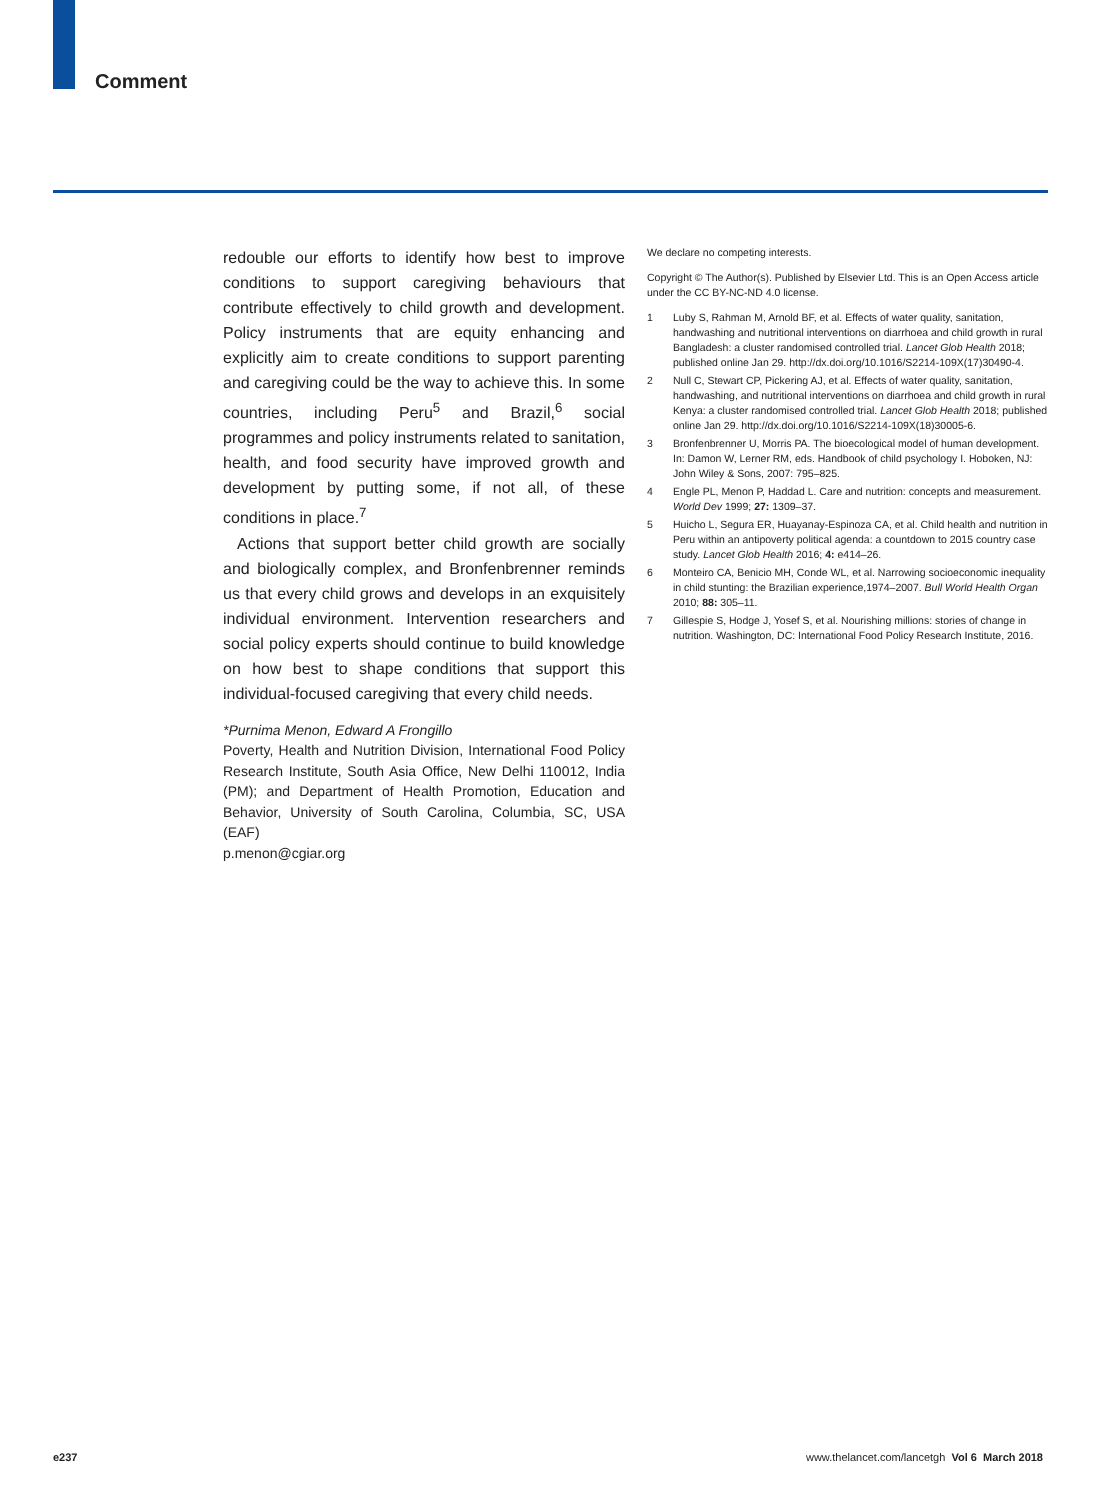Comment
redouble our efforts to identify how best to improve conditions to support caregiving behaviours that contribute effectively to child growth and development. Policy instruments that are equity enhancing and explicitly aim to create conditions to support parenting and caregiving could be the way to achieve this. In some countries, including Peru<sup>5</sup> and Brazil,<sup>6</sup> social programmes and policy instruments related to sanitation, health, and food security have improved growth and development by putting some, if not all, of these conditions in place.<sup>7</sup>
Actions that support better child growth are socially and biologically complex, and Bronfenbrenner reminds us that every child grows and develops in an exquisitely individual environment. Intervention researchers and social policy experts should continue to build knowledge on how best to shape conditions that support this individual-focused caregiving that every child needs.
*Purnima Menon, Edward A Frongillo
Poverty, Health and Nutrition Division, International Food Policy Research Institute, South Asia Office, New Delhi 110012, India (PM); and Department of Health Promotion, Education and Behavior, University of South Carolina, Columbia, SC, USA (EAF)
p.menon@cgiar.org
We declare no competing interests.
Copyright © The Author(s). Published by Elsevier Ltd. This is an Open Access article under the CC BY-NC-ND 4.0 license.
1 Luby S, Rahman M, Arnold BF, et al. Effects of water quality, sanitation, handwashing and nutritional interventions on diarrhoea and child growth in rural Bangladesh: a cluster randomised controlled trial. Lancet Glob Health 2018; published online Jan 29. http://dx.doi.org/10.1016/S2214-109X(17)30490-4.
2 Null C, Stewart CP, Pickering AJ, et al. Effects of water quality, sanitation, handwashing, and nutritional interventions on diarrhoea and child growth in rural Kenya: a cluster randomised controlled trial. Lancet Glob Health 2018; published online Jan 29. http://dx.doi.org/10.1016/S2214-109X(18)30005-6.
3 Bronfenbrenner U, Morris PA. The bioecological model of human development. In: Damon W, Lerner RM, eds. Handbook of child psychology I. Hoboken, NJ: John Wiley & Sons, 2007: 795–825.
4 Engle PL, Menon P, Haddad L. Care and nutrition: concepts and measurement. World Dev 1999; 27: 1309–37.
5 Huicho L, Segura ER, Huayanay-Espinoza CA, et al. Child health and nutrition in Peru within an antipoverty political agenda: a countdown to 2015 country case study. Lancet Glob Health 2016; 4: e414–26.
6 Monteiro CA, Benicio MH, Conde WL, et al. Narrowing socioeconomic inequality in child stunting: the Brazilian experience,1974–2007. Bull World Health Organ 2010; 88: 305–11.
7 Gillespie S, Hodge J, Yosef S, et al. Nourishing millions: stories of change in nutrition. Washington, DC: International Food Policy Research Institute, 2016.
e237 www.thelancet.com/lancetgh Vol 6 March 2018